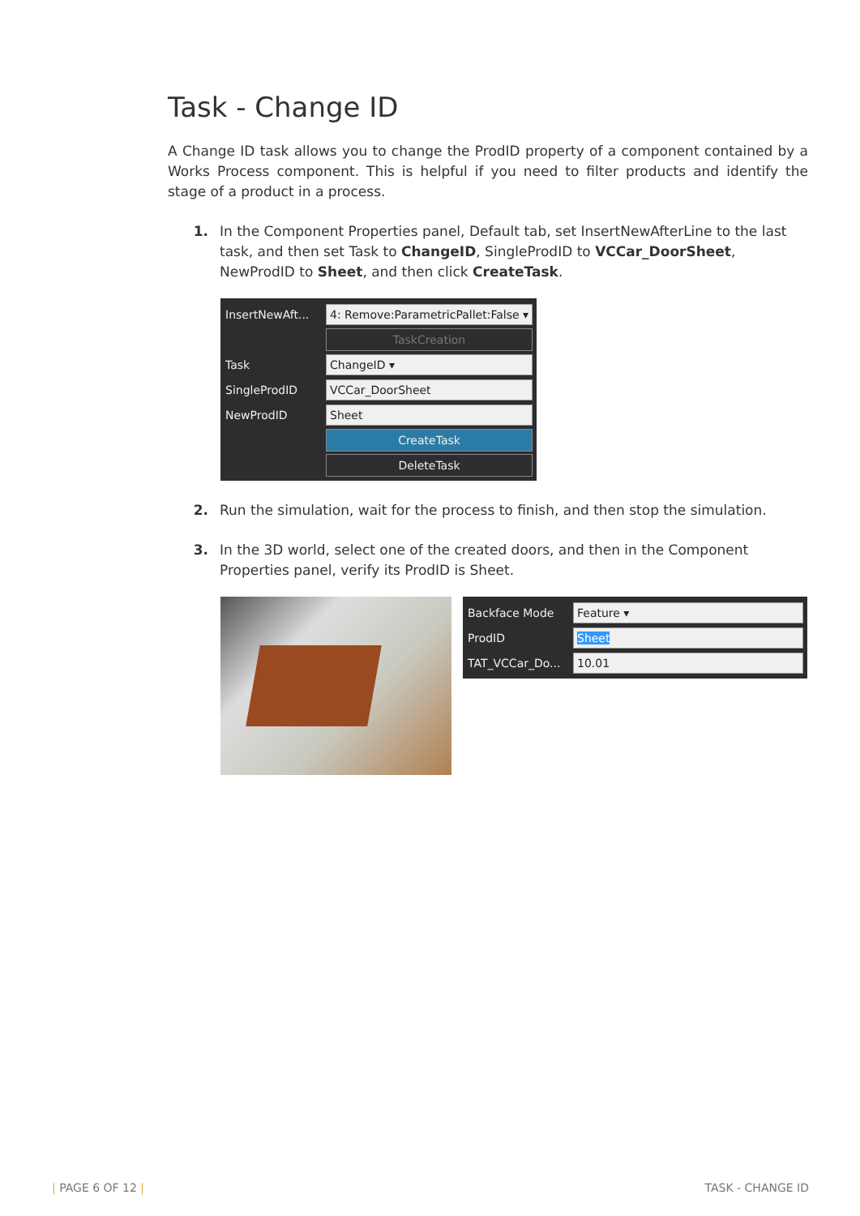Task - Change ID
A Change ID task allows you to change the ProdID property of a component contained by a Works Process component. This is helpful if you need to filter products and identify the stage of a product in a process.
1. In the Component Properties panel, Default tab, set InsertNewAfterLine to the last task, and then set Task to ChangeID, SingleProdID to VCCar_DoorSheet, NewProdID to Sheet, and then click CreateTask.
InsertNewAft...
4: Remove:ParametricPallet:False ▾
TaskCreation
Task
ChangeID ▾
SingleProdID
VCCar_DoorSheet
NewProdID
Sheet
CreateTask
DeleteTask
2. Run the simulation, wait for the process to finish, and then stop the simulation.
3. In the 3D world, select one of the created doors, and then in the Component Properties panel, verify its ProdID is Sheet.
Backface Mode
Feature ▾
ProdID
Sheet
TAT_VCCar_Do...
10.01
| PAGE 6 OF 12 | TASK - CHANGE ID